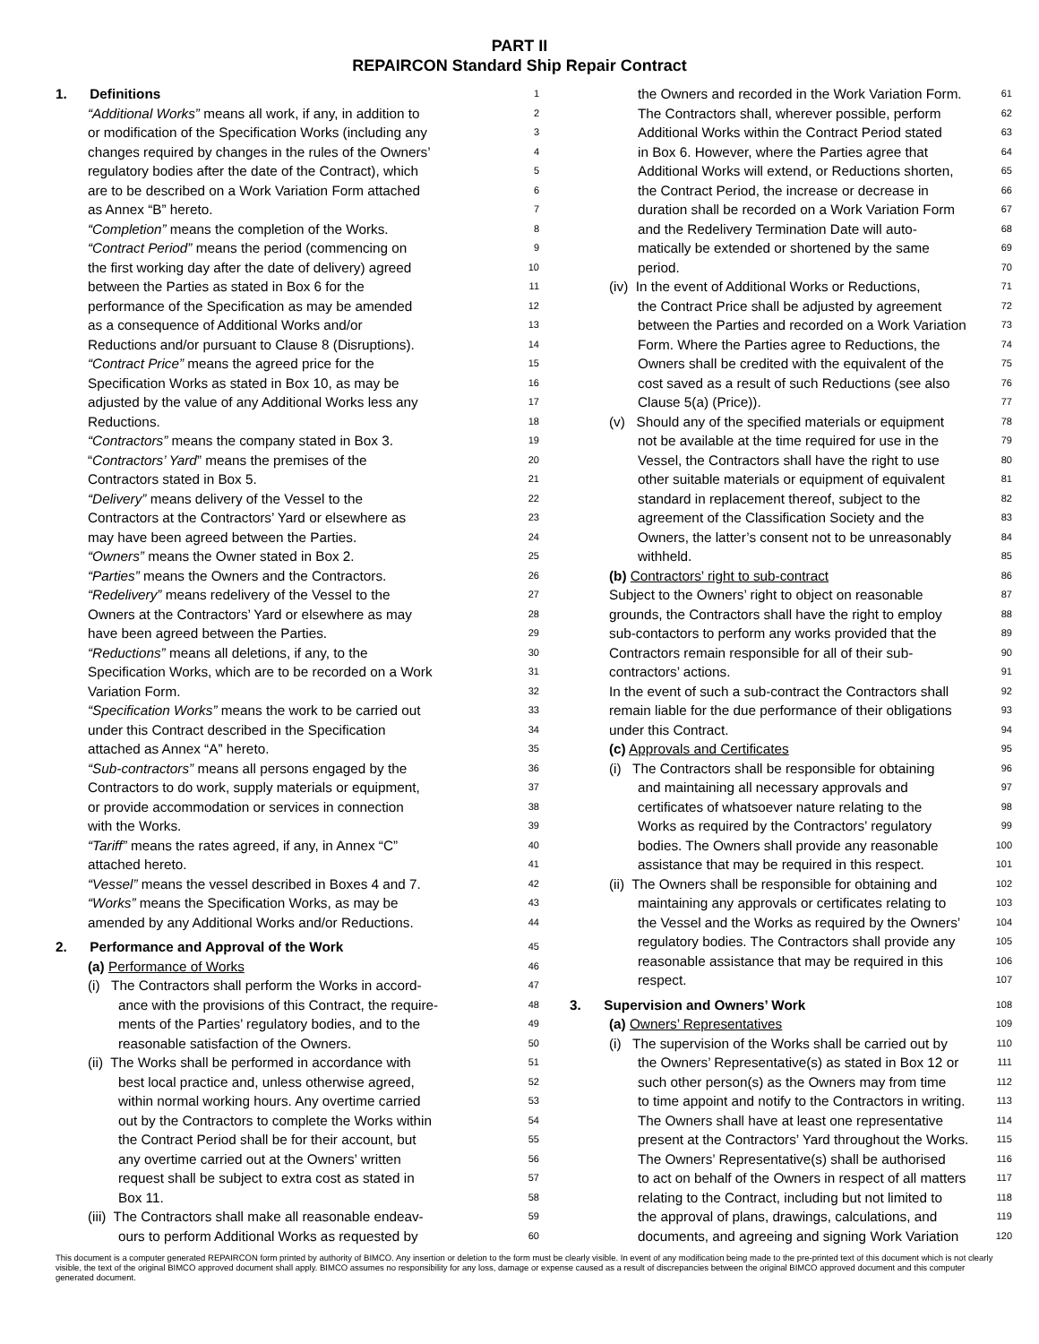PART II
REPAIRCON Standard Ship Repair Contract
1. Definitions 1
“Additional Works” means all work, if any, in addition to 2
or modification of the Specification Works (including any 3
changes required by changes in the rules of the Owners’ 4
regulatory bodies after the date of the Contract), which 5
are to be described on a Work Variation Form attached 6
as Annex “B” hereto. 7
“Completion” means the completion of the Works. 8
“Contract Period” means the period (commencing on 9
the first working day after the date of delivery) agreed 10
between the Parties as stated in Box 6 for the 11
performance of the Specification as may be amended 12
as a consequence of Additional Works and/or 13
Reductions and/or pursuant to Clause 8 (Disruptions). 14
“Contract Price” means the agreed price for the 15
Specification Works as stated in Box 10, as may be 16
adjusted by the value of any Additional Works less any 17
Reductions. 18
“Contractors” means the company stated in Box 3. 19
“Contractors’ Yard” means the premises of the 20
Contractors stated in Box 5. 21
“Delivery” means delivery of the Vessel to the 22
Contractors at the Contractors’ Yard or elsewhere as 23
may have been agreed between the Parties. 24
“Owners” means the Owner stated in Box 2. 25
“Parties” means the Owners and the Contractors. 26
“Redelivery” means redelivery of the Vessel to the 27
Owners at the Contractors’ Yard or elsewhere as may 28
have been agreed between the Parties. 29
“Reductions” means all deletions, if any, to the 30
Specification Works, which are to be recorded on a Work 31
Variation Form. 32
“Specification Works” means the work to be carried out 33
under this Contract described in the Specification 34
attached as Annex “A” hereto. 35
“Sub-contractors” means all persons engaged by the 36
Contractors to do work, supply materials or equipment, 37
or provide accommodation or services in connection 38
with the Works. 39
“Tariff” means the rates agreed, if any, in Annex “C” 40
attached hereto. 41
“Vessel” means the vessel described in Boxes 4 and 7. 42
“Works” means the Specification Works, as may be 43
amended by any Additional Works and/or Reductions. 44
2. Performance and Approval of the Work 45
(a) Performance of Works 46
(i) The Contractors shall perform the Works in accord- 47
ance with the provisions of this Contract, the require- 48
ments of the Parties’ regulatory bodies, and to the 49
reasonable satisfaction of the Owners. 50
(ii) The Works shall be performed in accordance with 51
best local practice and, unless otherwise agreed, 52
within normal working hours. Any overtime carried 53
out by the Contractors to complete the Works within 54
the Contract Period shall be for their account, but 55
any overtime carried out at the Owners’ written 56
request shall be subject to extra cost as stated in 57
Box 11. 58
(iii) The Contractors shall make all reasonable endeav- 59
ours to perform Additional Works as requested by 60
the Owners and recorded in the Work Variation Form. 61
The Contractors shall, wherever possible, perform 62
Additional Works within the Contract Period stated 63
in Box 6. However, where the Parties agree that 64
Additional Works will extend, or Reductions shorten, 65
the Contract Period, the increase or decrease in 66
duration shall be recorded on a Work Variation Form 67
and the Redelivery Termination Date will auto- 68
matically be extended or shortened by the same 69
period. 70
(iv) In the event of Additional Works or Reductions, 71
the Contract Price shall be adjusted by agreement 72
between the Parties and recorded on a Work Variation 73
Form. Where the Parties agree to Reductions, the 74
Owners shall be credited with the equivalent of the 75
cost saved as a result of such Reductions (see also 76
Clause 5(a) (Price)). 77
(v) Should any of the specified materials or equipment 78
not be available at the time required for use in the 79
Vessel, the Contractors shall have the right to use 80
other suitable materials or equipment of equivalent 81
standard in replacement thereof, subject to the 82
agreement of the Classification Society and the 83
Owners, the latter’s consent not to be unreasonably 84
withheld. 85
(b) Contractors’ right to sub-contract 86
Subject to the Owners’ right to object on reasonable 87
grounds, the Contractors shall have the right to employ 88
sub-contactors to perform any works provided that the 89
Contractors remain responsible for all of their sub- 90
contractors’ actions. 91
In the event of such a sub-contract the Contractors shall 92
remain liable for the due performance of their obligations 93
under this Contract. 94
(c) Approvals and Certificates 95
(i) The Contractors shall be responsible for obtaining 96
and maintaining all necessary approvals and 97
certificates of whatsoever nature relating to the 98
Works as required by the Contractors’ regulatory 99
bodies. The Owners shall provide any reasonable 100
assistance that may be required in this respect. 101
(ii) The Owners shall be responsible for obtaining and 102
maintaining any approvals or certificates relating to 103
the Vessel and the Works as required by the Owners’ 104
regulatory bodies. The Contractors shall provide any 105
reasonable assistance that may be required in this 106
respect. 107
3. Supervision and Owners’ Work 108
(a) Owners’ Representatives 109
(i) The supervision of the Works shall be carried out by 110
the Owners’ Representative(s) as stated in Box 12 or 111
such other person(s) as the Owners may from time 112
to time appoint and notify to the Contractors in writing. 113
The Owners shall have at least one representative 114
present at the Contractors’ Yard throughout the Works. 115
The Owners’ Representative(s) shall be authorised 116
to act on behalf of the Owners in respect of all matters 117
relating to the Contract, including but not limited to 118
the approval of plans, drawings, calculations, and 119
documents, and agreeing and signing Work Variation 120
This document is a computer generated REPAIRCON form printed by authority of BIMCO. Any insertion or deletion to the form must be clearly visible. In event of any modification being made to the pre-printed text of this document which is not clearly visible, the text of the original BIMCO approved document shall apply. BIMCO assumes no responsibility for any loss, damage or expense caused as a result of discrepancies between the original BIMCO approved document and this computer generated document.